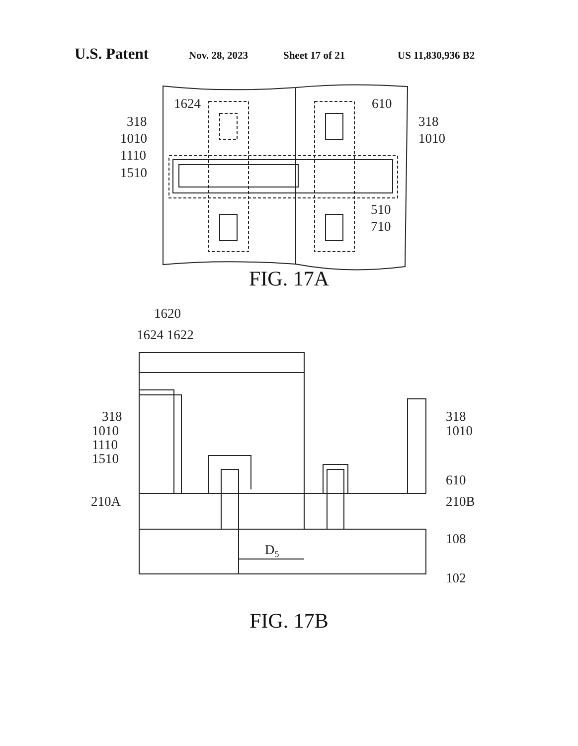U.S. Patent Nov. 28, 2023 Sheet 17 of 21 US 11,830,936 B2
1624
610
318
1010
1110
1510
318
1010
510
710
FIG. 17A
1620
1624 1622
318
1010
1110
1510
210A
318
1010
610
210B
108
102
D5
FIG. 17B